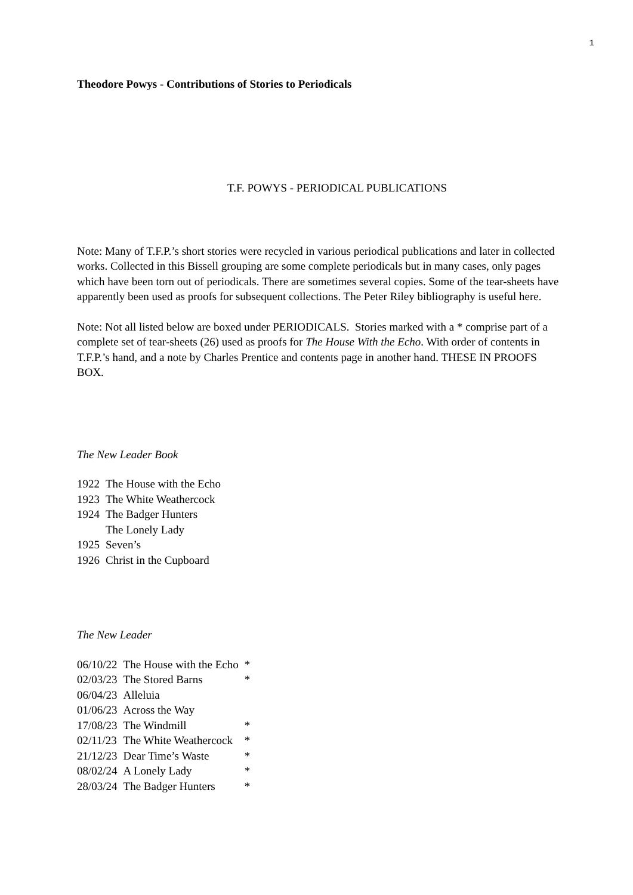1
Theodore Powys - Contributions of Stories to Periodicals
T.F. POWYS - PERIODICAL PUBLICATIONS
Note: Many of T.F.P.’s short stories were recycled in various periodical publications and later in collected works. Collected in this Bissell grouping are some complete periodicals but in many cases, only pages which have been torn out of periodicals. There are sometimes several copies. Some of the tear-sheets have apparently been used as proofs for subsequent collections. The Peter Riley bibliography is useful here.
Note: Not all listed below are boxed under PERIODICALS. Stories marked with a * comprise part of a complete set of tear-sheets (26) used as proofs for The House With the Echo. With order of contents in T.F.P.’s hand, and a note by Charles Prentice and contents page in another hand. THESE IN PROOFS BOX.
The New Leader Book
| 1922 | The House with the Echo |
| 1923 | The White Weathercock |
| 1924 | The Badger Hunters |
| | The Lonely Lady |
| 1925 | Seven’s |
| 1926 | Christ in the Cupboard |
The New Leader
| 06/10/22 | The House with the Echo | * |
| 02/03/23 | The Stored Barns | * |
| 06/04/23 | Alleluia | |
| 01/06/23 | Across the Way | |
| 17/08/23 | The Windmill | * |
| 02/11/23 | The White Weathercock | * |
| 21/12/23 | Dear Time’s Waste | * |
| 08/02/24 | A Lonely Lady | * |
| 28/03/24 | The Badger Hunters | * |